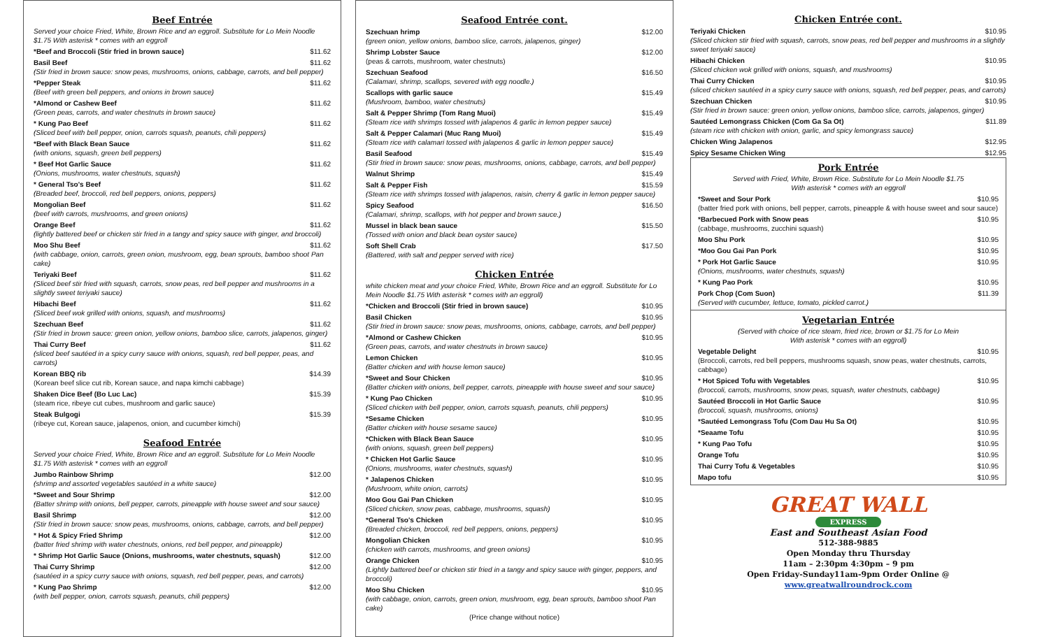Beef Entrée
Served your choice Fried, White, Brown Rice and an eggroll. Substitute for Lo Mein Noodle $1.75 With asterisk * comes with an eggroll
*Beef and Broccoli (Stir fried in brown sauce) $11.62
Basil Beef $11.62
(Stir fried in brown sauce: snow peas, mushrooms, onions, cabbage, carrots, and bell pepper)
*Pepper Steak $11.62
(Beef with green bell peppers, and onions in brown sauce)
*Almond or Cashew Beef $11.62
(Green peas, carrots, and water chestnuts in brown sauce)
* Kung Pao Beef $11.62
(Sliced beef with bell pepper, onion, carrots squash, peanuts, chili peppers)
*Beef with Black Bean Sauce $11.62
(with onions, squash, green bell peppers)
* Beef Hot Garlic Sauce $11.62
(Onions, mushrooms, water chestnuts, squash)
* General Tso's Beef $11.62
(Breaded beef, broccoli, red bell peppers, onions, peppers)
Mongolian Beef $11.62
(beef with carrots, mushrooms, and green onions)
Orange Beef $11.62
(lightly battered beef or chicken stir fried in a tangy and spicy sauce with ginger, and broccoli)
Moo Shu Beef $11.62
(with cabbage, onion, carrots, green onion, mushroom, egg, bean sprouts, bamboo shoot Pan cake)
Teriyaki Beef $11.62
(Sliced beef stir fried with squash, carrots, snow peas, red bell pepper and mushrooms in a slightly sweet teriyaki sauce)
Hibachi Beef $11.62
(Sliced beef wok grilled with onions, squash, and mushrooms)
Szechuan Beef $11.62
(Stir fried in brown sauce: green onion, yellow onions, bamboo slice, carrots, jalapenos, ginger)
Thai Curry Beef $11.62
(sliced beef sautéed in a spicy curry sauce with onions, squash, red bell pepper, peas, and carrots)
Korean BBQ rib $14.39
(Korean beef slice cut rib, Korean sauce, and napa kimchi cabbage)
Shaken Dice Beef (Bo Luc Lac) $15.39
(steam rice, ribeye cut cubes, mushroom and garlic sauce)
Steak Bulgogi $15.39
(ribeye cut, Korean sauce, jalapenos, onion, and cucumber kimchi)
Seafood Entrée
Served your choice Fried, White, Brown Rice and an eggroll. Substitute for Lo Mein Noodle $1.75 With asterisk * comes with an eggroll
Jumbo Rainbow Shrimp $12.00
(shrimp and assorted vegetables sautéed in a white sauce)
*Sweet and Sour Shrimp $12.00
(Batter shrimp with onions, bell pepper, carrots, pineapple with house sweet and sour sauce)
Basil Shrimp $12.00
(Stir fried in brown sauce: snow peas, mushrooms, onions, cabbage, carrots, and bell pepper)
* Hot & Spicy Fried Shrimp $12.00
(batter fried shrimp with water chestnuts, onions, red bell pepper, and pineapple)
* Shrimp Hot Garlic Sauce (Onions, mushrooms, water chestnuts, squash) $12.00
Thai Curry Shrimp $12.00
(sautéed in a spicy curry sauce with onions, squash, red bell pepper, peas, and carrots)
* Kung Pao Shrimp $12.00
(with bell pepper, onion, carrots squash, peanuts, chili peppers)
Seafood Entrée cont.
Szechuan hrimp $12.00
(green onion, yellow onions, bamboo slice, carrots, jalapenos, ginger)
Shrimp Lobster Sauce $12.00
(peas & carrots, mushroom, water chestnuts)
Szechuan Seafood $16.50
(Calamari, shrimp, scallops, severed with egg noodle.)
Scallops with garlic sauce $15.49
(Mushroom, bamboo, water chestnuts)
Salt & Pepper Shrimp (Tom Rang Muoi) $15.49
(Steam rice with shrimps tossed with jalapenos & garlic in lemon pepper sauce)
Salt & Pepper Calamari (Muc Rang Muoi) $15.49
(Steam rice with calamari tossed with jalapenos & garlic in lemon pepper sauce)
Basil Seafood $15.49
(Stir fried in brown sauce: snow peas, mushrooms, onions, cabbage, carrots, and bell pepper)
Walnut Shrimp $15.49
Salt & Pepper Fish $15.59
(Steam rice with shrimps tossed with jalapenos, raisin, cherry & garlic in lemon pepper sauce)
Spicy Seafood $16.50
(Calamari, shrimp, scallops, with hot pepper and brown sauce.)
Mussel in black bean sauce $15.50
(Tossed with onion and black bean oyster sauce)
Soft Shell Crab $17.50
(Battered, with salt and pepper served with rice)
Chicken Entrée
white chicken meat and your choice Fried, White, Brown Rice and an eggroll. Substitute for Lo Mein Noodle $1.75 With asterisk * comes with an eggroll)
*Chicken and Broccoli (Stir fried in brown sauce) $10.95
Basil Chicken $10.95
(Stir fried in brown sauce: snow peas, mushrooms, onions, cabbage, carrots, and bell pepper)
*Almond or Cashew Chicken $10.95
(Green peas, carrots, and water chestnuts in brown sauce)
Lemon Chicken $10.95
(Batter chicken and with house lemon sauce)
*Sweet and Sour Chicken $10.95
(Batter chicken with onions, bell pepper, carrots, pineapple with house sweet and sour sauce)
* Kung Pao Chicken $10.95
(Sliced chicken with bell pepper, onion, carrots squash, peanuts, chili peppers)
*Sesame Chicken $10.95
(Batter chicken with house sesame sauce)
*Chicken with Black Bean Sauce $10.95
(with onions, squash, green bell peppers)
* Chicken Hot Garlic Sauce $10.95
(Onions, mushrooms, water chestnuts, squash)
* Jalapenos Chicken $10.95
(Mushroom, white onion, carrots)
Moo Gou Gai Pan Chicken $10.95
(Sliced chicken, snow peas, cabbage, mushrooms, squash)
*General Tso's Chicken $10.95
(Breaded chicken, broccoli, red bell peppers, onions, peppers)
Mongolian Chicken $10.95
(chicken with carrots, mushrooms, and green onions)
Orange Chicken $10.95
(Lightly battered beef or chicken stir fried in a tangy and spicy sauce with ginger, peppers, and broccoli)
Moo Shu Chicken $10.95
(with cabbage, onion, carrots, green onion, mushroom, egg, bean sprouts, bamboo shoot Pan cake)
(Price change without notice)
Chicken Entrée cont.
Teriyaki Chicken $10.95
(Sliced chicken stir fried with squash, carrots, snow peas, red bell pepper and mushrooms in a slightly sweet teriyaki sauce)
Hibachi Chicken $10.95
(Sliced chicken wok grilled with onions, squash, and mushrooms)
Thai Curry Chicken $10.95
(sliced chicken sautéed in a spicy curry sauce with onions, squash, red bell pepper, peas, and carrots)
Szechuan Chicken $10.95
(Stir fried in brown sauce: green onion, yellow onions, bamboo slice, carrots, jalapenos, ginger)
Sautéed Lemongrass Chicken (Com Ga Sa Ot) $11.89
(steam rice with chicken with onion, garlic, and spicy lemongrass sauce)
Chicken Wing Jalapenos $12.95
Spicy Sesame Chicken Wing $12.95
Pork Entrée
Served with Fried, White, Brown Rice. Substitute for Lo Mein Noodle $1.75
With asterisk * comes with an eggroll
*Sweet and Sour Pork $10.95
(batter fried pork with onions, bell pepper, carrots, pineapple & with house sweet and sour sauce)
*Barbecued Pork with Snow peas $10.95
(cabbage, mushrooms, zucchini squash)
Moo Shu Pork $10.95
*Moo Gou Gai Pan Pork $10.95
* Pork Hot Garlic Sauce $10.95
(Onions, mushrooms, water chestnuts, squash)
* Kung Pao Pork $10.95
Pork Chop (Com Suon) $11.39
(Served with cucumber, lettuce, tomato, pickled carrot.)
Vegetarian Entrée
(Served with choice of rice steam, fried rice, brown or $1.75 for Lo Mein
With asterisk * comes with an eggroll)
Vegetable Delight $10.95
(Broccoli, carrots, red bell peppers, mushrooms squash, snow peas, water chestnuts, carrots, cabbage)
* Hot Spiced Tofu with Vegetables $10.95
(broccoli, carrots, mushrooms, snow peas, squash, water chestnuts, cabbage)
Sautéed Broccoli in Hot Garlic Sauce $10.95
(broccoli, squash, mushrooms, onions)
*Sautéed Lemongrass Tofu (Com Dau Hu Sa Ot) $10.95
*Seaame Tofu $10.95
* Kung Pao Tofu $10.95
Orange Tofu $10.95
Thai Curry Tofu & Vegetables $10.95
Mapo tofu $10.95
GREAT WALL
EXPRESS
East and Southeast Asian Food
512-388-9885
Open Monday thru Thursday
11am – 2:30pm 4:30pm – 9 pm
Open Friday-Sunday11am-9pm Order Online @
www.greatwallroundrock.com